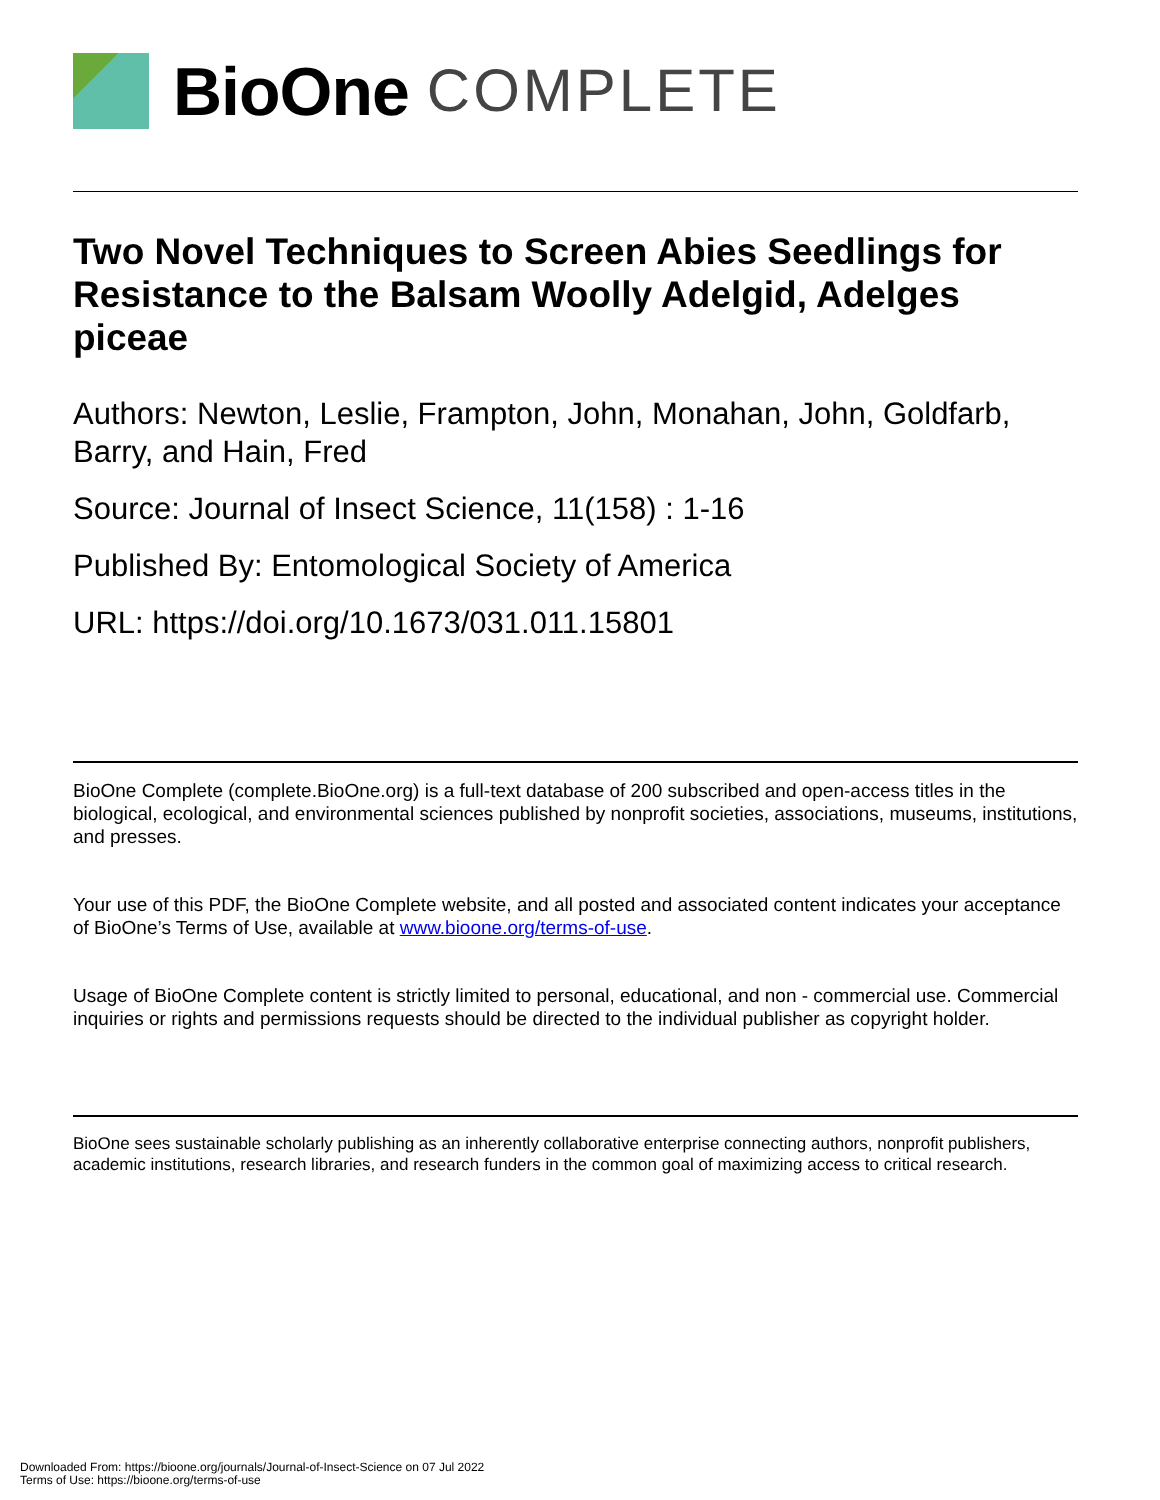BioOne COMPLETE
Two Novel Techniques to Screen Abies Seedlings for Resistance to the Balsam Woolly Adelgid, Adelges piceae
Authors: Newton, Leslie, Frampton, John, Monahan, John, Goldfarb, Barry, and Hain, Fred
Source: Journal of Insect Science, 11(158) : 1-16
Published By: Entomological Society of America
URL: https://doi.org/10.1673/031.011.15801
BioOne Complete (complete.BioOne.org) is a full-text database of 200 subscribed and open-access titles in the biological, ecological, and environmental sciences published by nonprofit societies, associations, museums, institutions, and presses.
Your use of this PDF, the BioOne Complete website, and all posted and associated content indicates your acceptance of BioOne’s Terms of Use, available at www.bioone.org/terms-of-use.
Usage of BioOne Complete content is strictly limited to personal, educational, and non - commercial use. Commercial inquiries or rights and permissions requests should be directed to the individual publisher as copyright holder.
BioOne sees sustainable scholarly publishing as an inherently collaborative enterprise connecting authors, nonprofit publishers, academic institutions, research libraries, and research funders in the common goal of maximizing access to critical research.
Downloaded From: https://bioone.org/journals/Journal-of-Insect-Science on 07 Jul 2022
Terms of Use: https://bioone.org/terms-of-use